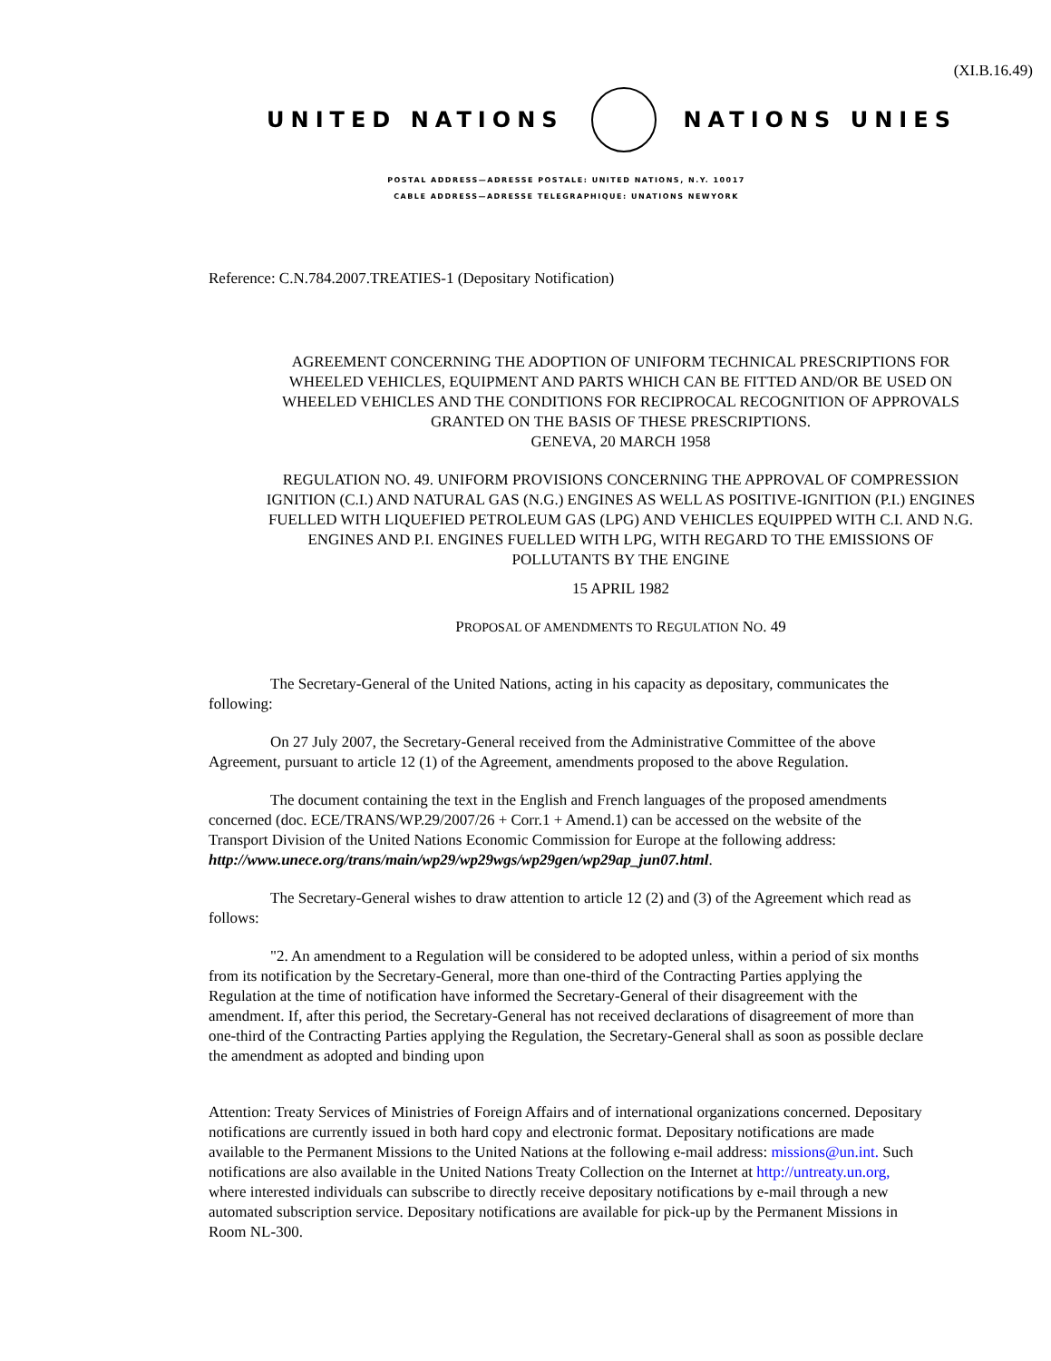(XI.B.16.49)
UNITED NATIONS NATIONS UNIES
POSTAL ADDRESS—ADRESSE POSTALE: UNITED NATIONS, N.Y. 10017
CABLE ADDRESS—ADRESSE TELEGRAPHIQUE: UNATIONS NEWYORK
Reference: C.N.784.2007.TREATIES-1 (Depositary Notification)
AGREEMENT CONCERNING THE ADOPTION OF UNIFORM TECHNICAL PRESCRIPTIONS FOR WHEELED VEHICLES, EQUIPMENT AND PARTS WHICH CAN BE FITTED AND/OR BE USED ON WHEELED VEHICLES AND THE CONDITIONS FOR RECIPROCAL RECOGNITION OF APPROVALS GRANTED ON THE BASIS OF THESE PRESCRIPTIONS.
GENEVA, 20 MARCH 1958
REGULATION NO. 49. UNIFORM PROVISIONS CONCERNING THE APPROVAL OF COMPRESSION IGNITION (C.I.) AND NATURAL GAS (N.G.) ENGINES AS WELL AS POSITIVE-IGNITION (P.I.) ENGINES FUELLED WITH LIQUEFIED PETROLEUM GAS (LPG) AND VEHICLES EQUIPPED WITH C.I. AND N.G. ENGINES AND P.I. ENGINES FUELLED WITH LPG, WITH REGARD TO THE EMISSIONS OF POLLUTANTS BY THE ENGINE
15 APRIL 1982
PROPOSAL OF AMENDMENTS TO REGULATION NO. 49
The Secretary-General of the United Nations, acting in his capacity as depositary, communicates the following:
On 27 July 2007, the Secretary-General received from the Administrative Committee of the above Agreement, pursuant to article 12 (1) of the Agreement, amendments proposed to the above Regulation.
The document containing the text in the English and French languages of the proposed amendments concerned (doc. ECE/TRANS/WP.29/2007/26 + Corr.1 + Amend.1) can be accessed on the website of the Transport Division of the United Nations Economic Commission for Europe at the following address: http://www.unece.org/trans/main/wp29/wp29wgs/wp29gen/wp29ap_jun07.html.
The Secretary-General wishes to draw attention to article 12 (2) and (3) of the Agreement which read as follows:
"2. An amendment to a Regulation will be considered to be adopted unless, within a period of six months from its notification by the Secretary-General, more than one-third of the Contracting Parties applying the Regulation at the time of notification have informed the Secretary-General of their disagreement with the amendment. If, after this period, the Secretary-General has not received declarations of disagreement of more than one-third of the Contracting Parties applying the Regulation, the Secretary-General shall as soon as possible declare the amendment as adopted and binding upon
Attention: Treaty Services of Ministries of Foreign Affairs and of international organizations concerned. Depositary notifications are currently issued in both hard copy and electronic format. Depositary notifications are made available to the Permanent Missions to the United Nations at the following e-mail address: missions@un.int. Such notifications are also available in the United Nations Treaty Collection on the Internet at http://untreaty.un.org, where interested individuals can subscribe to directly receive depositary notifications by e-mail through a new automated subscription service. Depositary notifications are available for pick-up by the Permanent Missions in Room NL-300.